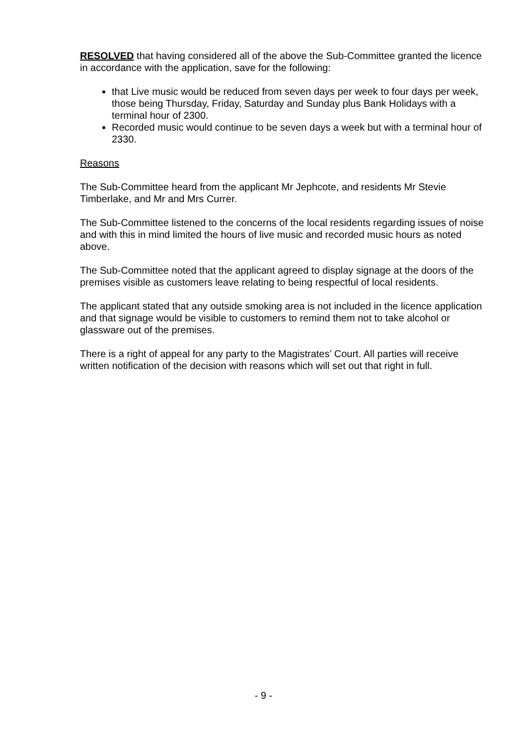RESOLVED that having considered all of the above the Sub-Committee granted the licence in accordance with the application, save for the following:
that Live music would be reduced from seven days per week to four days per week, those being Thursday, Friday, Saturday and Sunday plus Bank Holidays with a terminal hour of 2300.
Recorded music would continue to be seven days a week but with a terminal hour of 2330.
Reasons
The Sub-Committee heard from the applicant Mr Jephcote, and residents Mr Stevie Timberlake, and Mr and Mrs Currer.
The Sub-Committee listened to the concerns of the local residents regarding issues of noise and with this in mind limited the hours of live music and recorded music hours as noted above.
The Sub-Committee noted that the applicant agreed to display signage at the doors of the premises visible as customers leave relating to being respectful of local residents.
The applicant stated that any outside smoking area is not included in the licence application and that signage would be visible to customers to remind them not to take alcohol or glassware out of the premises.
There is a right of appeal for any party to the Magistrates’ Court. All parties will receive written notification of the decision with reasons which will set out that right in full.
- 9 -